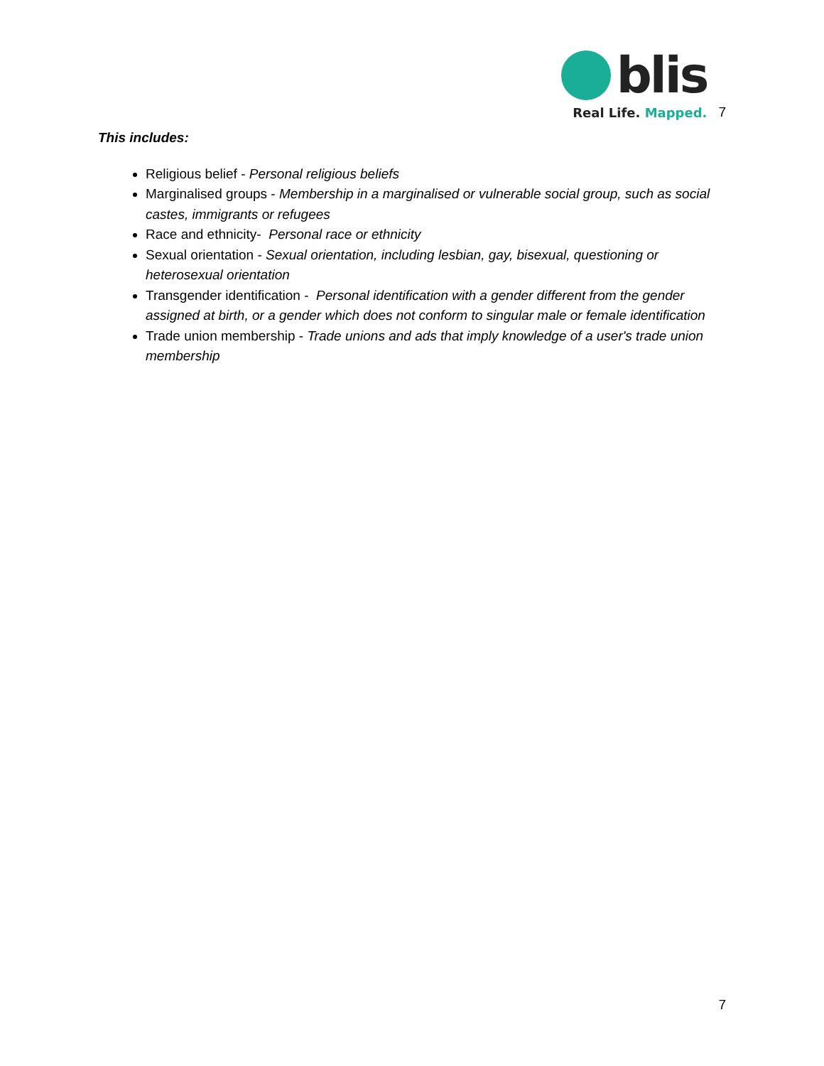blis
Real Life. Mapped.
7
This includes:
Religious belief - Personal religious beliefs
Marginalised groups - Membership in a marginalised or vulnerable social group, such as social castes, immigrants or refugees
Race and ethnicity- Personal race or ethnicity
Sexual orientation - Sexual orientation, including lesbian, gay, bisexual, questioning or heterosexual orientation
Transgender identification - Personal identification with a gender different from the gender assigned at birth, or a gender which does not conform to singular male or female identification
Trade union membership - Trade unions and ads that imply knowledge of a user's trade union membership
7